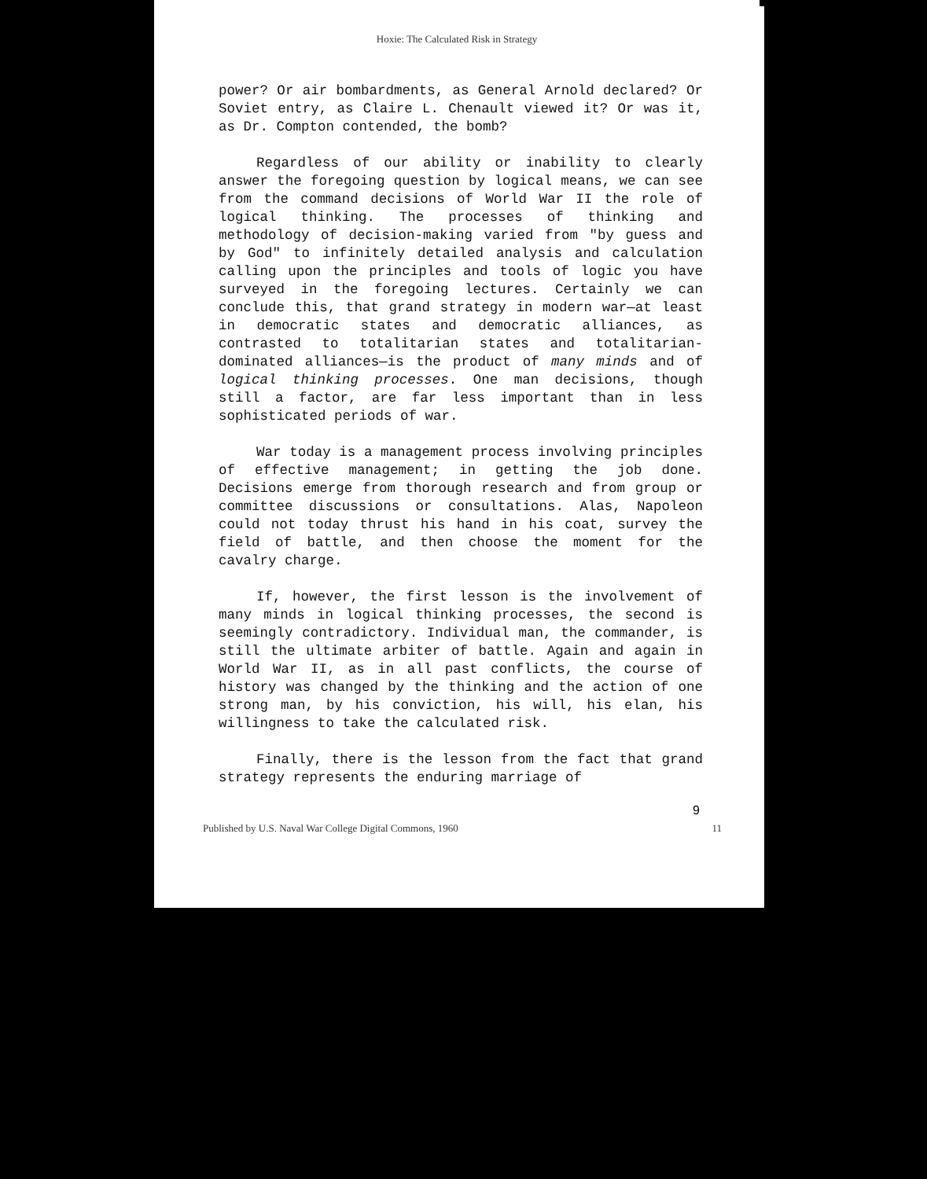Hoxie: The Calculated Risk in Strategy
power? Or air bombardments, as General Arnold declared? Or Soviet entry, as Claire L. Chenault viewed it? Or was it, as Dr. Compton contended, the bomb?
Regardless of our ability or inability to clearly answer the foregoing question by logical means, we can see from the command decisions of World War II the role of logical thinking. The processes of thinking and methodology of decision-making varied from "by guess and by God" to infinitely detailed analysis and calculation calling upon the principles and tools of logic you have surveyed in the foregoing lectures. Certainly we can conclude this, that grand strategy in modern war—at least in democratic states and democratic alliances, as contrasted to totalitarian states and totalitarian-dominated alliances—is the product of many minds and of logical thinking processes. One man decisions, though still a factor, are far less important than in less sophisticated periods of war.
War today is a management process involving principles of effective management; in getting the job done. Decisions emerge from thorough research and from group or committee discussions or consultations. Alas, Napoleon could not today thrust his hand in his coat, survey the field of battle, and then choose the moment for the cavalry charge.
If, however, the first lesson is the involvement of many minds in logical thinking processes, the second is seemingly contradictory. Individual man, the commander, is still the ultimate arbiter of battle. Again and again in World War II, as in all past conflicts, the course of history was changed by the thinking and the action of one strong man, by his conviction, his will, his elan, his willingness to take the calculated risk.
Finally, there is the lesson from the fact that grand strategy represents the enduring marriage of
9
Published by U.S. Naval War College Digital Commons, 1960 11